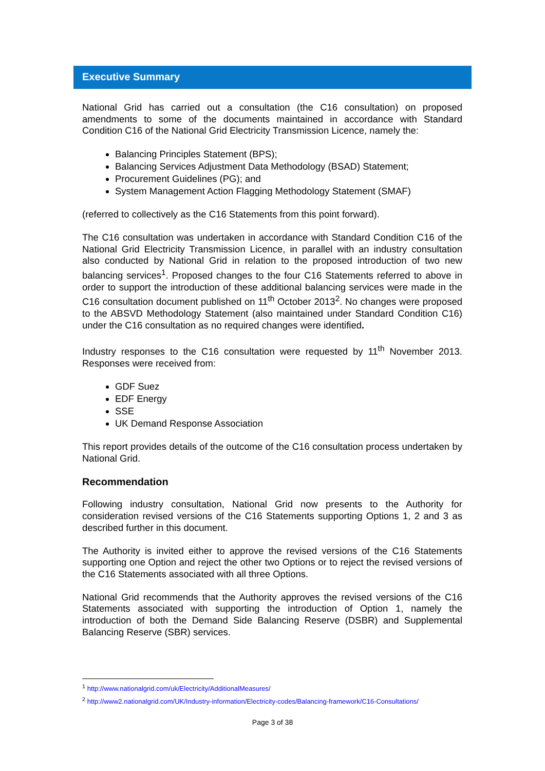Executive Summary
National Grid has carried out a consultation (the C16 consultation) on proposed amendments to some of the documents maintained in accordance with Standard Condition C16 of the National Grid Electricity Transmission Licence, namely the:
Balancing Principles Statement (BPS);
Balancing Services Adjustment Data Methodology (BSAD) Statement;
Procurement Guidelines (PG); and
System Management Action Flagging Methodology Statement (SMAF)
(referred to collectively as the C16 Statements from this point forward).
The C16 consultation was undertaken in accordance with Standard Condition C16 of the National Grid Electricity Transmission Licence, in parallel with an industry consultation also conducted by National Grid in relation to the proposed introduction of two new balancing services<sup>1</sup>. Proposed changes to the four C16 Statements referred to above in order to support the introduction of these additional balancing services were made in the C16 consultation document published on 11<sup>th</sup> October 2013<sup>2</sup>. No changes were proposed to the ABSVD Methodology Statement (also maintained under Standard Condition C16) under the C16 consultation as no required changes were identified.
Industry responses to the C16 consultation were requested by 11<sup>th</sup> November 2013. Responses were received from:
GDF Suez
EDF Energy
SSE
UK Demand Response Association
This report provides details of the outcome of the C16 consultation process undertaken by National Grid.
Recommendation
Following industry consultation, National Grid now presents to the Authority for consideration revised versions of the C16 Statements supporting Options 1, 2 and 3 as described further in this document.
The Authority is invited either to approve the revised versions of the C16 Statements supporting one Option and reject the other two Options or to reject the revised versions of the C16 Statements associated with all three Options.
National Grid recommends that the Authority approves the revised versions of the C16 Statements associated with supporting the introduction of Option 1, namely the introduction of both the Demand Side Balancing Reserve (DSBR) and Supplemental Balancing Reserve (SBR) services.
<sup>1</sup> http://www.nationalgrid.com/uk/Electricity/AdditionalMeasures/
<sup>2</sup> http://www2.nationalgrid.com/UK/Industry-information/Electricity-codes/Balancing-framework/C16-Consultations/
Page 3 of 38